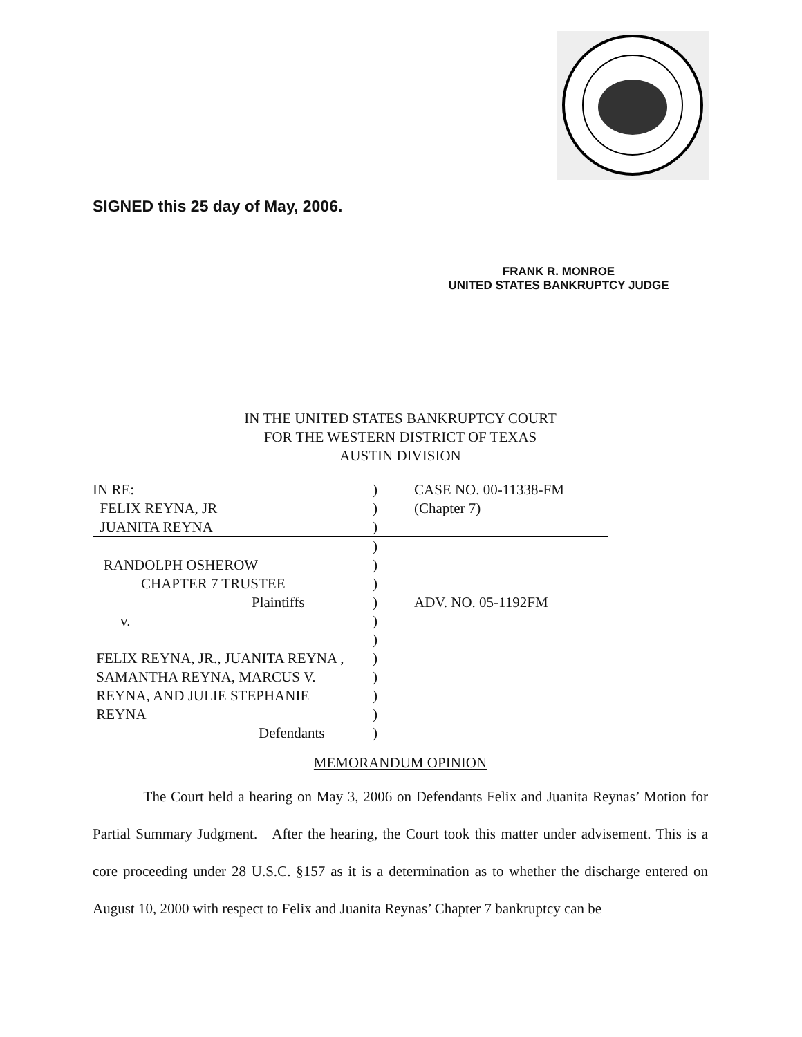SIGNED this 25 day of May, 2006.
FRANK R. MONROE
UNITED STATES BANKRUPTCY JUDGE
IN THE UNITED STATES BANKRUPTCY COURT
FOR THE WESTERN DISTRICT OF TEXAS
AUSTIN DIVISION
| IN RE: | ) | CASE NO. 00-11338-FM |
| FELIX REYNA, JR | ) | (Chapter 7) |
| JUANITA REYNA | ) | |
| | ) | |
| RANDOLPH OSHEROW | ) | |
| CHAPTER 7 TRUSTEE | ) | |
| Plaintiffs | ) | ADV. NO. 05-1192FM |
| v. | ) | |
| | ) | |
| FELIX REYNA, JR., JUANITA REYNA , | ) | |
| SAMANTHA REYNA, MARCUS V. | ) | |
| REYNA, AND JULIE STEPHANIE | ) | |
| REYNA | ) | |
| Defendants | ) | |
MEMORANDUM OPINION
The Court held a hearing on May 3, 2006 on Defendants Felix and Juanita Reynas’ Motion for Partial Summary Judgment. After the hearing, the Court took this matter under advisement. This is a core proceeding under 28 U.S.C. §157 as it is a determination as to whether the discharge entered on August 10, 2000 with respect to Felix and Juanita Reynas’ Chapter 7 bankruptcy can be